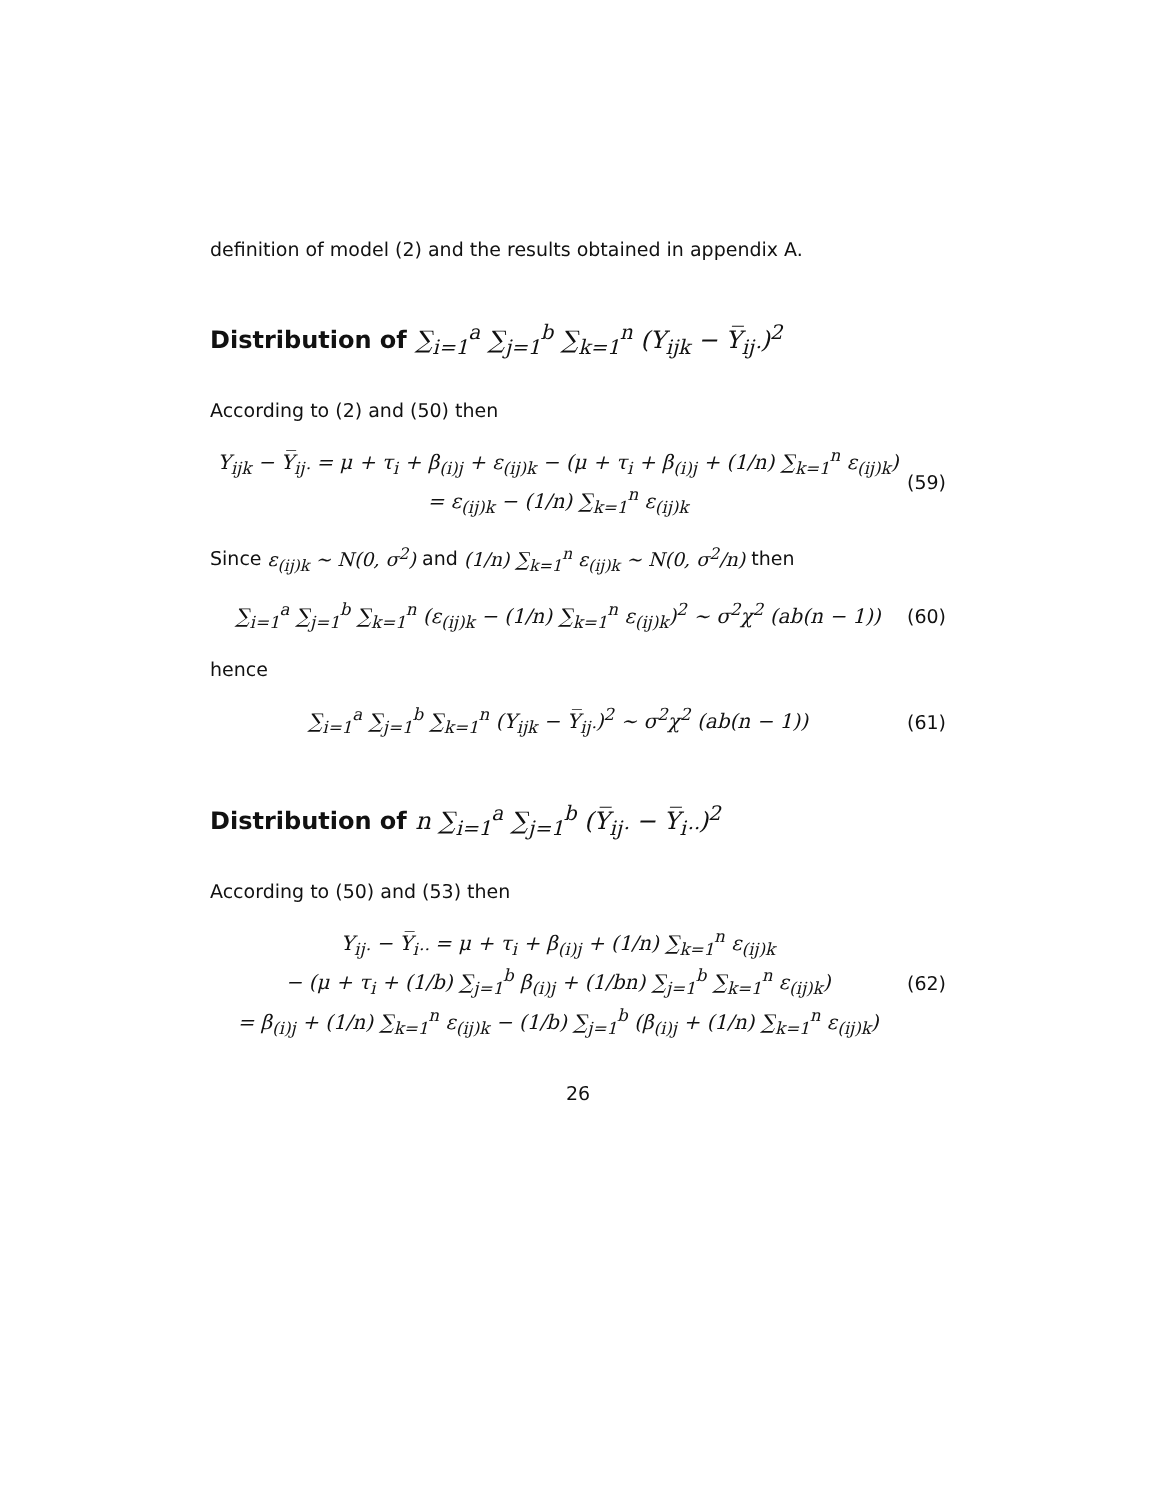definition of model (2) and the results obtained in appendix A.
Distribution of ∑<sub>i=1</sub><sup>a</sup> ∑<sub>j=1</sub><sup>b</sup> ∑<sub>k=1</sub><sup>n</sup> (Y<sub>ijk</sub> − Y̅<sub>ij·</sub>)<sup>2</sup>
According to (2) and (50) then
Y<sub>ijk</sub> − Y̅<sub>ij·</sub> = μ + τ<sub>i</sub> + β<sub>(i)j</sub> + ε<sub>(ij)k</sub> − (μ + τ<sub>i</sub> + β<sub>(i)j</sub> + (1/n) ∑<sub>k=1</sub><sup>n</sup> ε<sub>(ij)k</sub>)
= ε<sub>(ij)k</sub> − (1/n) ∑<sub>k=1</sub><sup>n</sup> ε<sub>(ij)k</sub>
(59)
Since ε<sub>(ij)k</sub> ∼ N(0, σ<sup>2</sup>) and (1/n) ∑<sub>k=1</sub><sup>n</sup> ε<sub>(ij)k</sub> ∼ N(0, σ<sup>2</sup>/n) then
∑<sub>i=1</sub><sup>a</sup> ∑<sub>j=1</sub><sup>b</sup> ∑<sub>k=1</sub><sup>n</sup> (ε<sub>(ij)k</sub> − (1/n) ∑<sub>k=1</sub><sup>n</sup> ε<sub>(ij)k</sub>)<sup>2</sup> ∼ σ<sup>2</sup>χ<sup>2</sup> (ab(n − 1))
(60)
hence
∑<sub>i=1</sub><sup>a</sup> ∑<sub>j=1</sub><sup>b</sup> ∑<sub>k=1</sub><sup>n</sup> (Y<sub>ijk</sub> − Y̅<sub>ij·</sub>)<sup>2</sup> ∼ σ<sup>2</sup>χ<sup>2</sup> (ab(n − 1))
(61)
Distribution of n ∑<sub>i=1</sub><sup>a</sup> ∑<sub>j=1</sub><sup>b</sup> (Y̅<sub>ij·</sub> − Y̅<sub>i··</sub>)<sup>2</sup>
According to (50) and (53) then
Y<sub>ij·</sub> − Y̅<sub>i··</sub> = μ + τ<sub>i</sub> + β<sub>(i)j</sub> + (1/n) ∑<sub>k=1</sub><sup>n</sup> ε<sub>(ij)k</sub>
− (μ + τ<sub>i</sub> + (1/b) ∑<sub>j=1</sub><sup>b</sup> β<sub>(i)j</sub> + (1/bn) ∑<sub>j=1</sub><sup>b</sup> ∑<sub>k=1</sub><sup>n</sup> ε<sub>(ij)k</sub>)
= β<sub>(i)j</sub> + (1/n) ∑<sub>k=1</sub><sup>n</sup> ε<sub>(ij)k</sub> − (1/b) ∑<sub>j=1</sub><sup>b</sup> (β<sub>(i)j</sub> + (1/n) ∑<sub>k=1</sub><sup>n</sup> ε<sub>(ij)k</sub>)
(62)
26